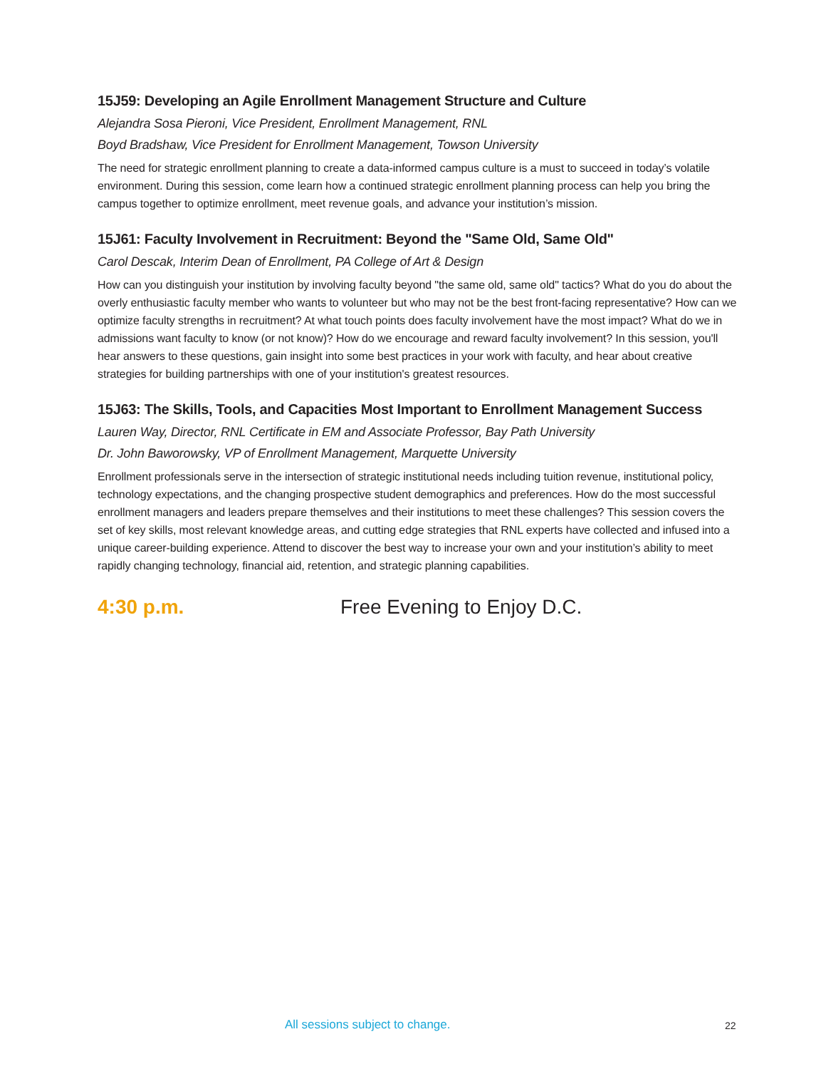15J59: Developing an Agile Enrollment Management Structure and Culture
Alejandra Sosa Pieroni, Vice President, Enrollment Management, RNL
Boyd Bradshaw, Vice President for Enrollment Management, Towson University
The need for strategic enrollment planning to create a data-informed campus culture is a must to succeed in today’s volatile environment. During this session, come learn how a continued strategic enrollment planning process can help you bring the campus together to optimize enrollment, meet revenue goals, and advance your institution’s mission.
15J61: Faculty Involvement in Recruitment: Beyond the "Same Old, Same Old"
Carol Descak, Interim Dean of Enrollment, PA College of Art & Design
How can you distinguish your institution by involving faculty beyond "the same old, same old" tactics? What do you do about the overly enthusiastic faculty member who wants to volunteer but who may not be the best front-facing representative? How can we optimize faculty strengths in recruitment? At what touch points does faculty involvement have the most impact? What do we in admissions want faculty to know (or not know)? How do we encourage and reward faculty involvement? In this session, you'll hear answers to these questions, gain insight into some best practices in your work with faculty, and hear about creative strategies for building partnerships with one of your institution's greatest resources.
15J63: The Skills, Tools, and Capacities Most Important to Enrollment Management Success
Lauren Way, Director, RNL Certificate in EM and Associate Professor, Bay Path University
Dr. John Baworowsky, VP of Enrollment Management, Marquette University
Enrollment professionals serve in the intersection of strategic institutional needs including tuition revenue, institutional policy, technology expectations, and the changing prospective student demographics and preferences. How do the most successful enrollment managers and leaders prepare themselves and their institutions to meet these challenges? This session covers the set of key skills, most relevant knowledge areas, and cutting edge strategies that RNL experts have collected and infused into a unique career-building experience. Attend to discover the best way to increase your own and your institution’s ability to meet rapidly changing technology, financial aid, retention, and strategic planning capabilities.
4:30 p.m. Free Evening to Enjoy D.C.
All sessions subject to change. 22